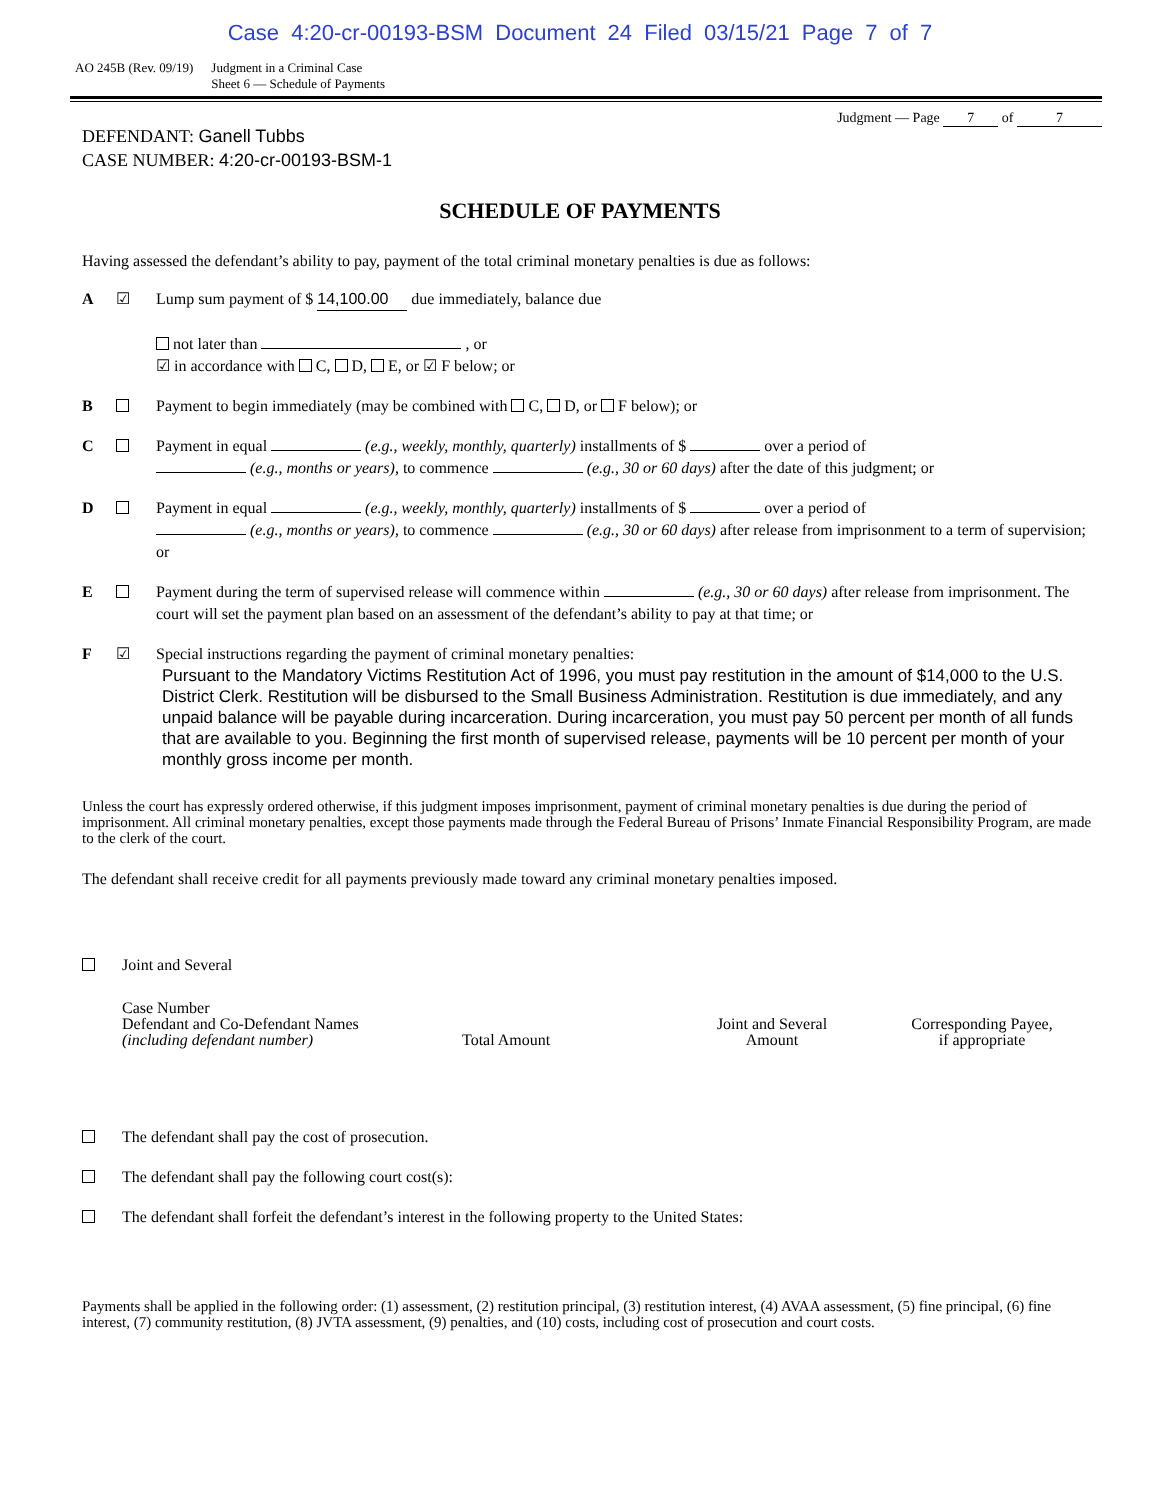Case 4:20-cr-00193-BSM Document 24 Filed 03/15/21 Page 7 of 7
AO 245B (Rev. 09/19) Judgment in a Criminal Case
Sheet 6 — Schedule of Payments
DEFENDANT: Ganell Tubbs
CASE NUMBER: 4:20-cr-00193-BSM-1
Judgment — Page 7 of 7
SCHEDULE OF PAYMENTS
Having assessed the defendant’s ability to pay, payment of the total criminal monetary penalties is due as follows:
A ☑ Lump sum payment of $ 14,100.00 due immediately, balance due
not later than , or
☑ in accordance with C, D, E, or ☑ F below; or
B Payment to begin immediately (may be combined with C, D, or F below); or
C Payment in equal (e.g., weekly, monthly, quarterly) installments of $ over a period of
(e.g., months or years), to commence (e.g., 30 or 60 days) after the date of this judgment; or
D Payment in equal (e.g., weekly, monthly, quarterly) installments of $ over a period of
(e.g., months or years), to commence (e.g., 30 or 60 days) after release from imprisonment to a term of supervision; or
E Payment during the term of supervised release will commence within (e.g., 30 or 60 days) after release from imprisonment. The court will set the payment plan based on an assessment of the defendant’s ability to pay at that time; or
F ☑ Special instructions regarding the payment of criminal monetary penalties:
Pursuant to the Mandatory Victims Restitution Act of 1996, you must pay restitution in the amount of $14,000 to the U.S. District Clerk. Restitution will be disbursed to the Small Business Administration. Restitution is due immediately, and any unpaid balance will be payable during incarceration. During incarceration, you must pay 50 percent per month of all funds that are available to you. Beginning the first month of supervised release, payments will be 10 percent per month of your monthly gross income per month.
Unless the court has expressly ordered otherwise, if this judgment imposes imprisonment, payment of criminal monetary penalties is due during the period of imprisonment. All criminal monetary penalties, except those payments made through the Federal Bureau of Prisons’ Inmate Financial Responsibility Program, are made to the clerk of the court.
The defendant shall receive credit for all payments previously made toward any criminal monetary penalties imposed.
Joint and Several
Case Number
Defendant and Co-Defendant Names
(including defendant number)
Total Amount
Joint and Several
Amount
Corresponding Payee,
if appropriate
The defendant shall pay the cost of prosecution.
The defendant shall pay the following court cost(s):
The defendant shall forfeit the defendant’s interest in the following property to the United States:
Payments shall be applied in the following order: (1) assessment, (2) restitution principal, (3) restitution interest, (4) AVAA assessment, (5) fine principal, (6) fine interest, (7) community restitution, (8) JVTA assessment, (9) penalties, and (10) costs, including cost of prosecution and court costs.